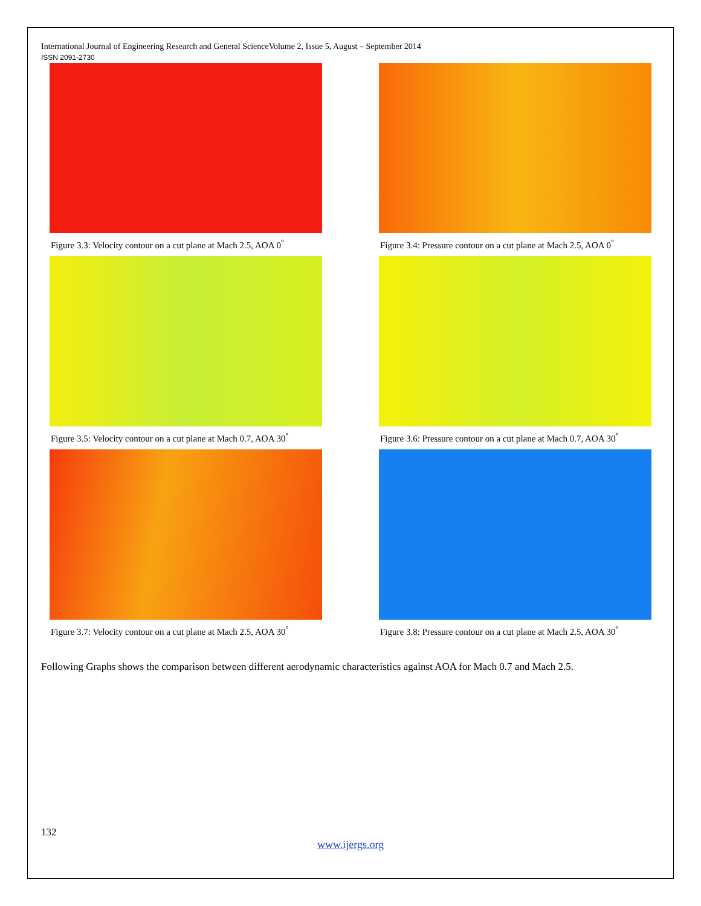International Journal of Engineering Research and General ScienceVolume 2, Issue 5, August – September 2014
ISSN 2091-2730
Figure 3.3: Velocity contour on a cut plane at Mach 2.5, AOA 0<sup>°</sup>
Figure 3.4: Pressure contour on a cut plane at Mach 2.5, AOA 0<sup>°</sup>
Figure 3.5: Velocity contour on a cut plane at Mach 0.7, AOA 30<sup>°</sup>
Figure 3.6: Pressure contour on a cut plane at Mach 0.7, AOA 30<sup>°</sup>
Figure 3.7: Velocity contour on a cut plane at Mach 2.5, AOA 30<sup>°</sup>
Figure 3.8: Pressure contour on a cut plane at Mach 2.5, AOA 30<sup>°</sup>
Following Graphs shows the comparison between different aerodynamic characteristics against AOA for Mach 0.7 and Mach 2.5.
132
www.ijergs.org